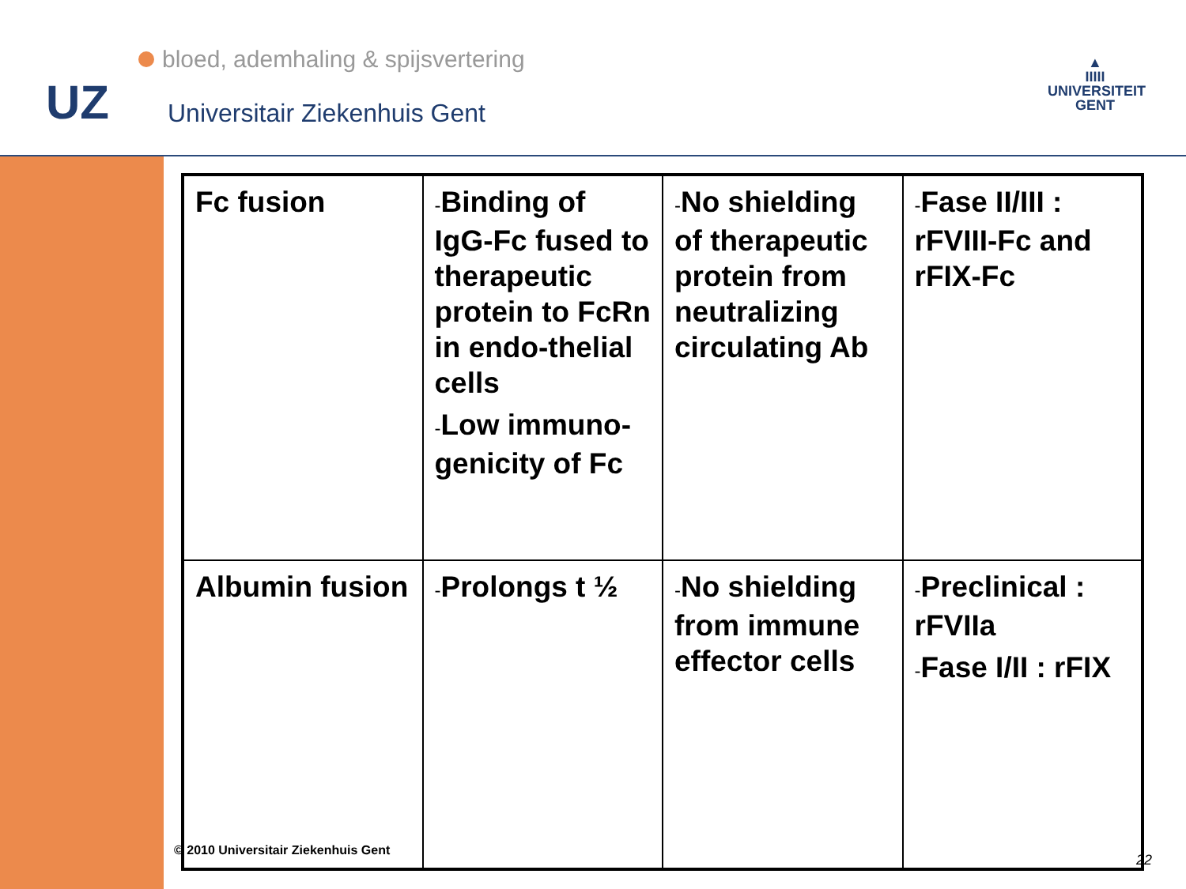bloed, ademhaling & spijsvertering
UZ Universitair Ziekenhuis Gent
▲
IIIII
UNIVERSITEIT
GENT
| Fc fusion | - Binding of IgG-Fc fused to therapeutic protein to FcRn in endo-thelial cells - Low immuno-genicity of Fc | - No shielding of therapeutic protein from neutralizing circulating Ab | - Fase II/III : rFVIII-Fc and rFIX-Fc |
| Albumin fusion | - Prolongs t ½ | - No shielding from immune effector cells | - Preclinical : rFVIIa - Fase I/II : rFIX |
© 2010 Universitair Ziekenhuis Gent
22